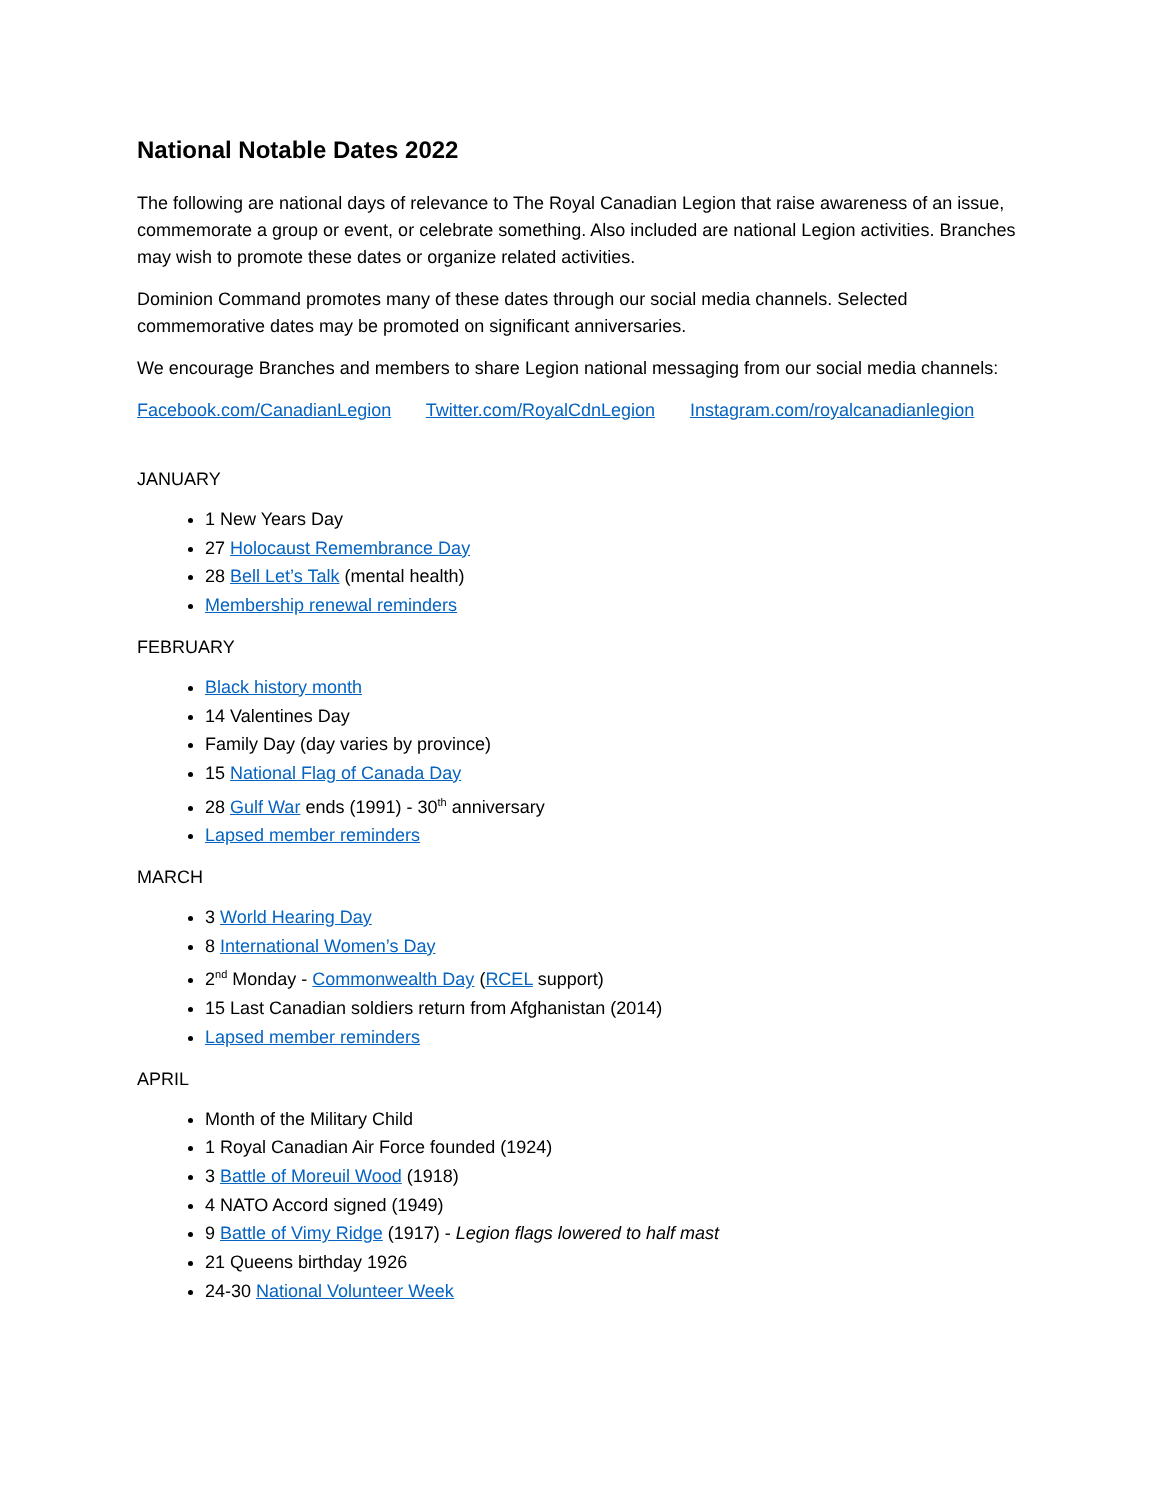National Notable Dates 2022
The following are national days of relevance to The Royal Canadian Legion that raise awareness of an issue, commemorate a group or event, or celebrate something. Also included are national Legion activities. Branches may wish to promote these dates or organize related activities.
Dominion Command promotes many of these dates through our social media channels. Selected commemorative dates may be promoted on significant anniversaries.
We encourage Branches and members to share Legion national messaging from our social media channels:
Facebook.com/CanadianLegion Twitter.com/RoyalCdnLegion Instagram.com/royalcanadianlegion
JANUARY
1 New Years Day
27 Holocaust Remembrance Day
28 Bell Let’s Talk (mental health)
Membership renewal reminders
FEBRUARY
Black history month
14 Valentines Day
Family Day (day varies by province)
15 National Flag of Canada Day
28 Gulf War ends (1991) - 30<sup>th</sup> anniversary
Lapsed member reminders
MARCH
3 World Hearing Day
8 International Women’s Day
2<sup>nd</sup> Monday - Commonwealth Day (RCEL support)
15 Last Canadian soldiers return from Afghanistan (2014)
Lapsed member reminders
APRIL
Month of the Military Child
1 Royal Canadian Air Force founded (1924)
3 Battle of Moreuil Wood (1918)
4 NATO Accord signed (1949)
9 Battle of Vimy Ridge (1917) - Legion flags lowered to half mast
21 Queens birthday 1926
24-30 National Volunteer Week